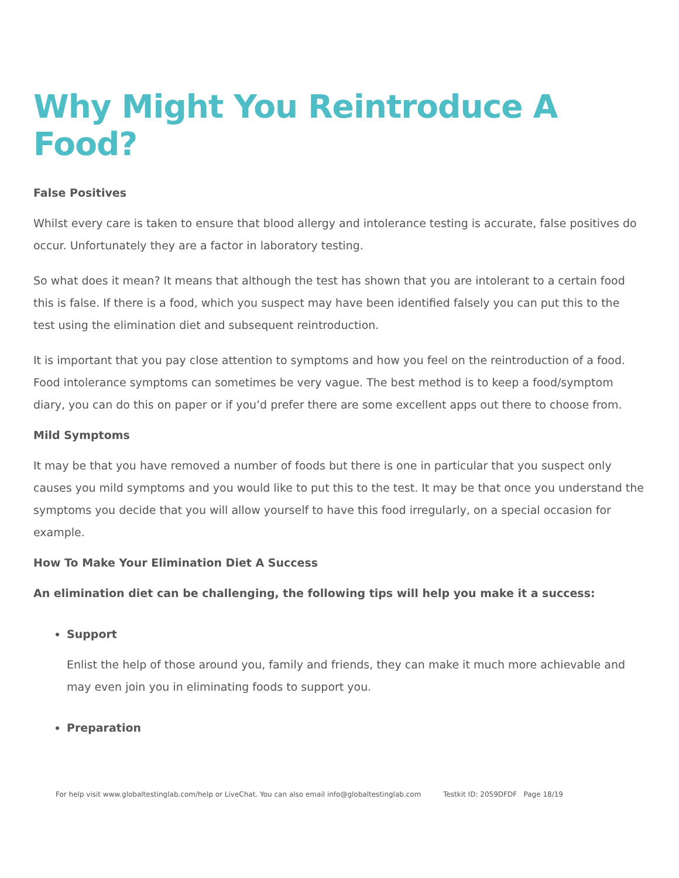Why Might You Reintroduce A Food?
False Positives
Whilst every care is taken to ensure that blood allergy and intolerance testing is accurate, false positives do occur. Unfortunately they are a factor in laboratory testing.
So what does it mean? It means that although the test has shown that you are intolerant to a certain food this is false. If there is a food, which you suspect may have been identified falsely you can put this to the test using the elimination diet and subsequent reintroduction.
It is important that you pay close attention to symptoms and how you feel on the reintroduction of a food. Food intolerance symptoms can sometimes be very vague. The best method is to keep a food/symptom diary, you can do this on paper or if you’d prefer there are some excellent apps out there to choose from.
Mild Symptoms
It may be that you have removed a number of foods but there is one in particular that you suspect only causes you mild symptoms and you would like to put this to the test. It may be that once you understand the symptoms you decide that you will allow yourself to have this food irregularly, on a special occasion for example.
How To Make Your Elimination Diet A Success
An elimination diet can be challenging, the following tips will help you make it a success:
Support
Enlist the help of those around you, family and friends, they can make it much more achievable and may even join you in eliminating foods to support you.
Preparation
For help visit www.globaltestinglab.com/help or LiveChat. You can also email info@globaltestinglab.com Testkit ID: 2059DFDF Page 18/19